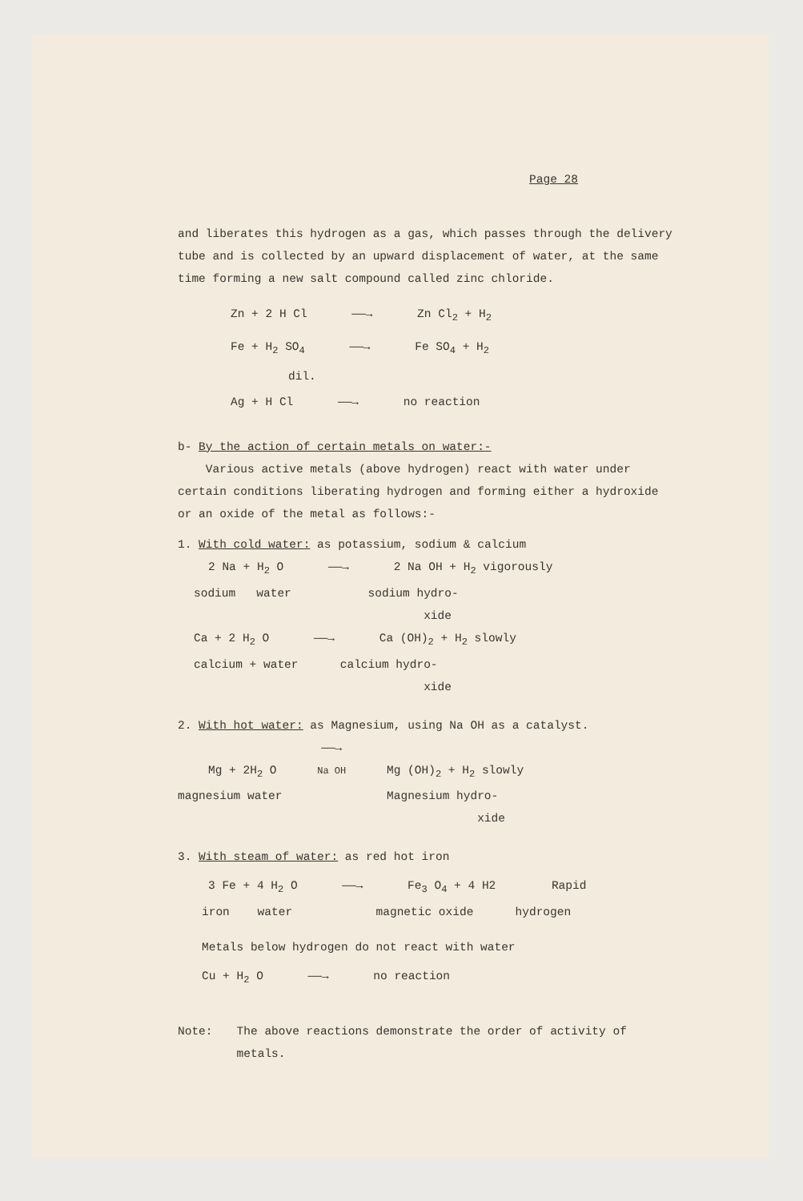Page 28
and liberates this hydrogen as a gas, which passes through the delivery tube and is collected by an upward displacement of water, at the same time forming a new salt compound called zinc chloride.
Zn + 2 H Cl ——→ Zn Cl<sub>2</sub> + H<sub>2</sub>
Fe + H<sub>2</sub> SO<sub>4</sub> ——→ Fe SO<sub>4</sub> + H<sub>2</sub>
dil.
Ag + H Cl ——→ no reaction
b- By the action of certain metals on water:-
Various active metals (above hydrogen) react with water under certain conditions liberating hydrogen and forming either a hydroxide or an oxide of the metal as follows:-
1. With cold water: as potassium, sodium & calcium
2 Na + H<sub>2</sub> O ——→ 2 Na OH + H<sub>2</sub> vigorously
sodium water sodium hydro-
xide
Ca + 2 H<sub>2</sub> O ——→ Ca (OH)<sub>2</sub> + H<sub>2</sub> slowly
calcium + water calcium hydro-
xide
2. With hot water: as Magnesium, using Na OH as a catalyst.
Mg + 2H<sub>2</sub> O ——→
Na OH Mg (OH)<sub>2</sub> + H<sub>2</sub> slowly
magnesium water Magnesium hydro-
xide
3. With steam of water: as red hot iron
3 Fe + 4 H<sub>2</sub> O ——→ Fe<sub>3</sub> O<sub>4</sub> + 4 H2 Rapid
iron water magnetic oxide hydrogen
Metals below hydrogen do not react with water
Cu + H<sub>2</sub> O ——→ no reaction
Note: The above reactions demonstrate the order of activity of metals.